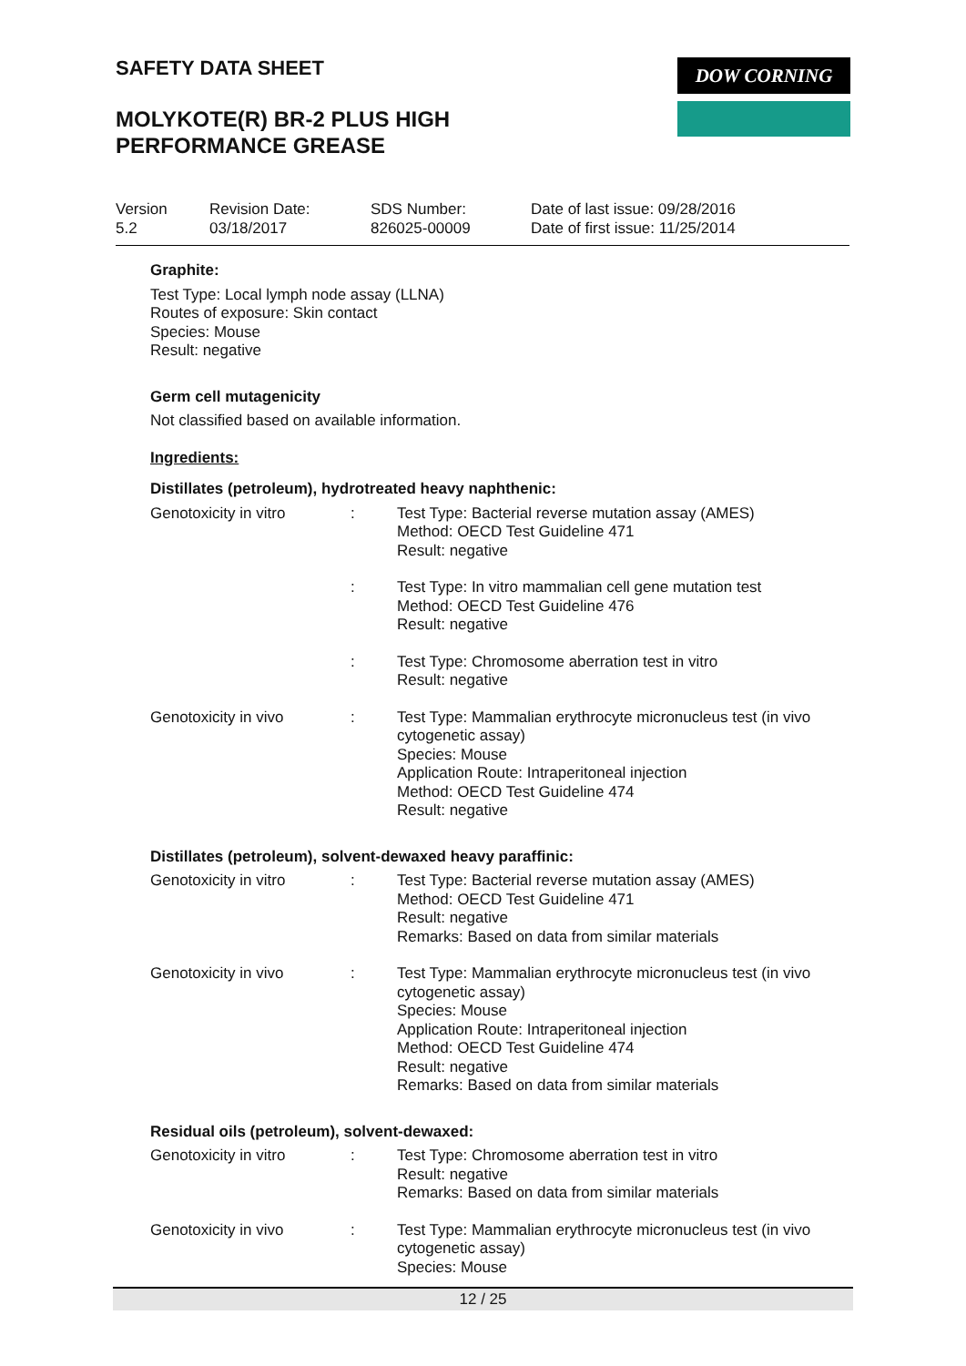SAFETY DATA SHEET
MOLYKOTE(R) BR-2 PLUS HIGH
PERFORMANCE GREASE
DOW CORNING
Version
5.2
Revision Date:
03/18/2017
SDS Number:
826025-00009
Date of last issue: 09/28/2016
Date of first issue: 11/25/2014
Graphite:
Test Type: Local lymph node assay (LLNA)
Routes of exposure: Skin contact
Species: Mouse
Result: negative
Germ cell mutagenicity
Not classified based on available information.
Ingredients:
Distillates (petroleum), hydrotreated heavy naphthenic:
Genotoxicity in vitro : Test Type: Bacterial reverse mutation assay (AMES)
Method: OECD Test Guideline 471
Result: negative
: Test Type: In vitro mammalian cell gene mutation test
Method: OECD Test Guideline 476
Result: negative
: Test Type: Chromosome aberration test in vitro
Result: negative
Genotoxicity in vivo : Test Type: Mammalian erythrocyte micronucleus test (in vivo
cytogenetic assay)
Species: Mouse
Application Route: Intraperitoneal injection
Method: OECD Test Guideline 474
Result: negative
Distillates (petroleum), solvent-dewaxed heavy paraffinic:
Genotoxicity in vitro : Test Type: Bacterial reverse mutation assay (AMES)
Method: OECD Test Guideline 471
Result: negative
Remarks: Based on data from similar materials
Genotoxicity in vivo : Test Type: Mammalian erythrocyte micronucleus test (in vivo
cytogenetic assay)
Species: Mouse
Application Route: Intraperitoneal injection
Method: OECD Test Guideline 474
Result: negative
Remarks: Based on data from similar materials
Residual oils (petroleum), solvent-dewaxed:
Genotoxicity in vitro : Test Type: Chromosome aberration test in vitro
Result: negative
Remarks: Based on data from similar materials
Genotoxicity in vivo : Test Type: Mammalian erythrocyte micronucleus test (in vivo
cytogenetic assay)
Species: Mouse
12 / 25